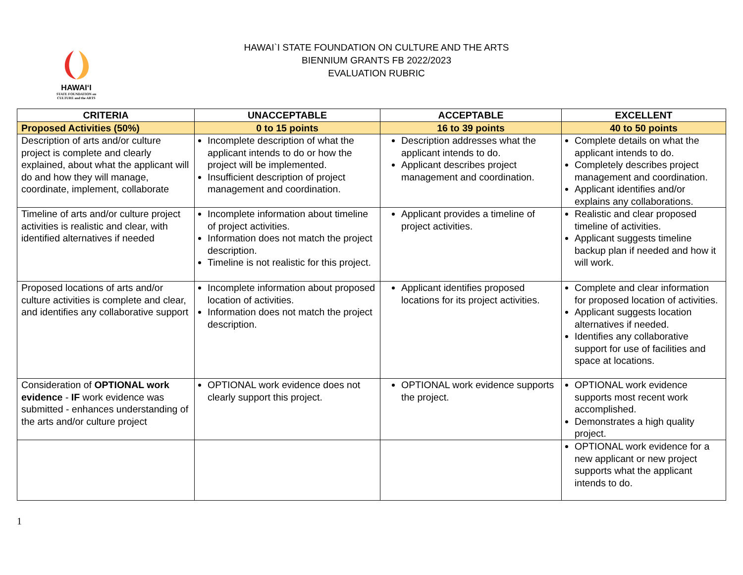HAWAIʻI
STATE FOUNDATION on
CULTURE and the ARTS
HAWAI`I STATE FOUNDATION ON CULTURE AND THE ARTS
BIENNIUM GRANTS FB 2022/2023
EVALUATION RUBRIC
| CRITERIA | UNACCEPTABLE | ACCEPTABLE | EXCELLENT |
| --- | --- | --- | --- |
| Proposed Activities (50%) | 0 to 15 points | 16 to 39 points | 40 to 50 points |
| Description of arts and/or culture project is complete and clearly explained, about what the applicant will do and how they will manage, coordinate, implement, collaborate | Incomplete description of what the applicant intends to do or how the project will be implemented. Insufficient description of project management and coordination. | Description addresses what the applicant intends to do. Applicant describes project management and coordination. | Complete details on what the applicant intends to do. Completely describes project management and coordination. Applicant identifies and/or explains any collaborations. |
| Timeline of arts and/or culture project activities is realistic and clear, with identified alternatives if needed | Incomplete information about timeline of project activities. Information does not match the project description. Timeline is not realistic for this project. | Applicant provides a timeline of project activities. | Realistic and clear proposed timeline of activities. Applicant suggests timeline backup plan if needed and how it will work. |
| Proposed locations of arts and/or culture activities is complete and clear, and identifies any collaborative support | Incomplete information about proposed location of activities. Information does not match the project description. | Applicant identifies proposed locations for its project activities. | Complete and clear information for proposed location of activities. Applicant suggests location alternatives if needed. Identifies any collaborative support for use of facilities and space at locations. |
| Consideration of OPTIONAL work evidence - IF work evidence was submitted - enhances understanding of the arts and/or culture project | OPTIONAL work evidence does not clearly support this project. | OPTIONAL work evidence supports the project. | OPTIONAL work evidence supports most recent work accomplished. Demonstrates a high quality project. |
| | | | OPTIONAL work evidence for a new applicant or new project supports what the applicant intends to do. |
1